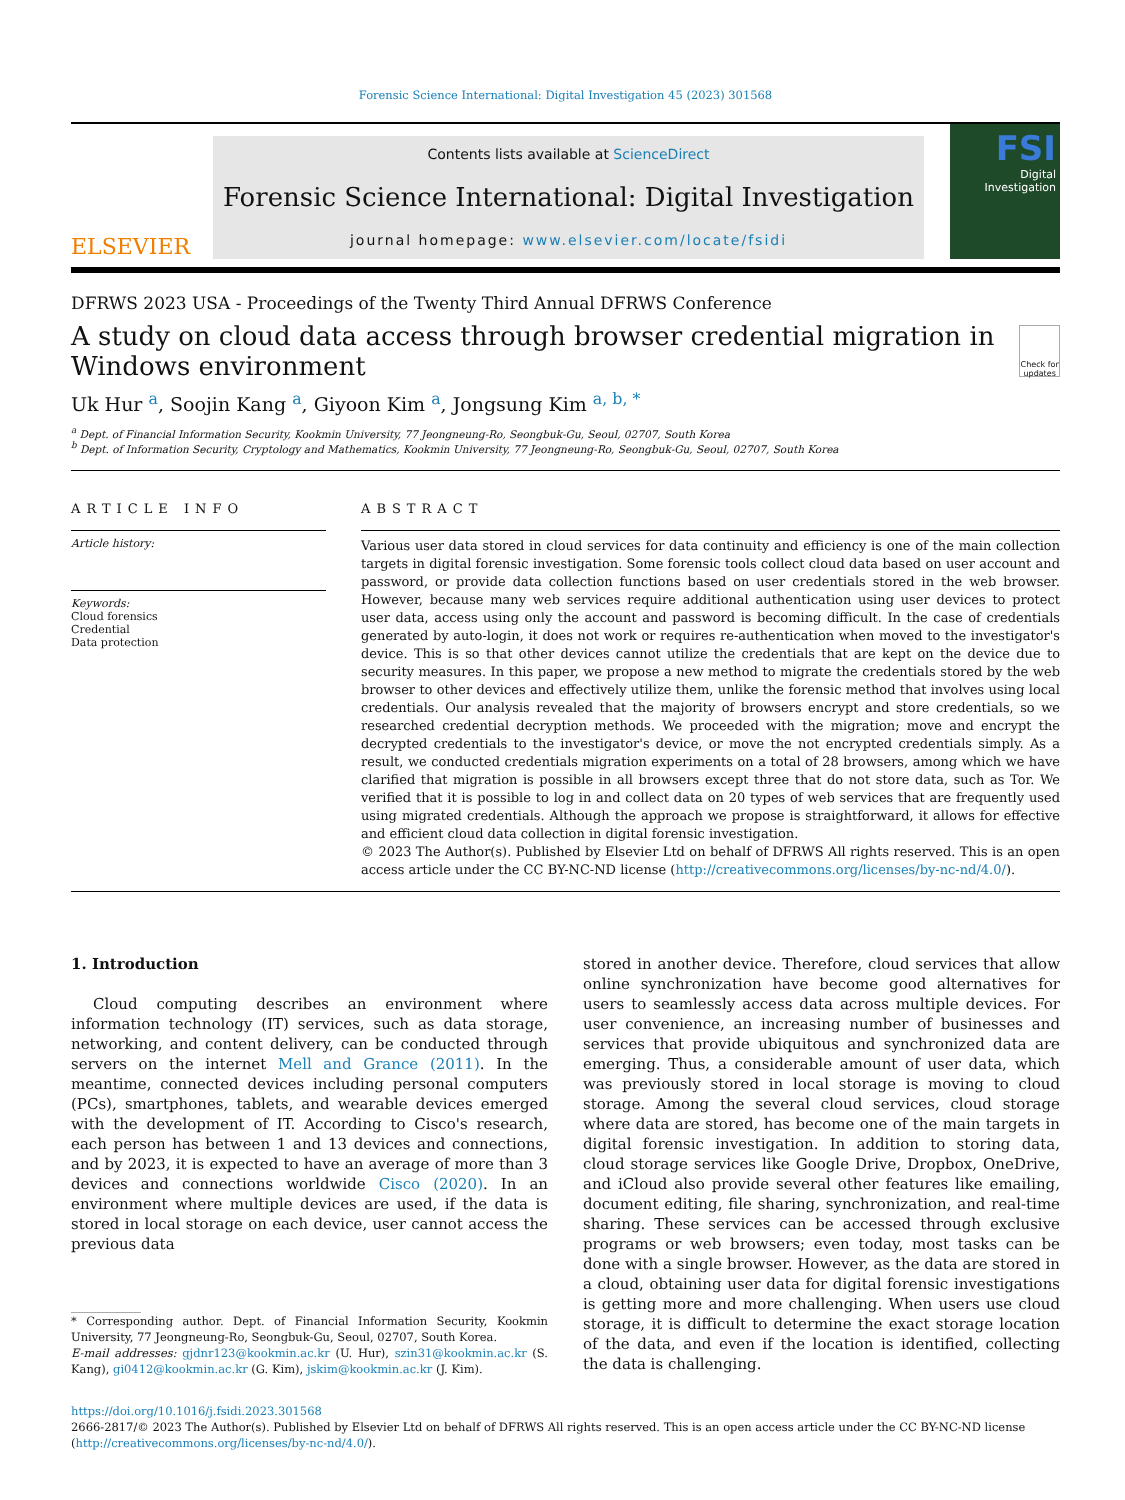Forensic Science International: Digital Investigation 45 (2023) 301568
ELSEVIER
Contents lists available at ScienceDirect
Forensic Science International: Digital Investigation
journal homepage: www.elsevier.com/locate/fsidi
FSI
Digital Investigation
DFRWS 2023 USA - Proceedings of the Twenty Third Annual DFRWS Conference
A study on cloud data access through browser credential migration in Windows environment
Check for updates
Uk Hur <sup>a</sup>, Soojin Kang <sup>a</sup>, Giyoon Kim <sup>a</sup>, Jongsung Kim <sup>a, b, *</sup>
<sup>a</sup> Dept. of Financial Information Security, Kookmin University, 77 Jeongneung-Ro, Seongbuk-Gu, Seoul, 02707, South Korea
<sup>b</sup> Dept. of Information Security, Cryptology and Mathematics, Kookmin University, 77 Jeongneung-Ro, Seongbuk-Gu, Seoul, 02707, South Korea
ARTICLE INFO
Article history:
Keywords:
Cloud forensics
Credential
Data protection
ABSTRACT
Various user data stored in cloud services for data continuity and efficiency is one of the main collection targets in digital forensic investigation. Some forensic tools collect cloud data based on user account and password, or provide data collection functions based on user credentials stored in the web browser. However, because many web services require additional authentication using user devices to protect user data, access using only the account and password is becoming difficult. In the case of credentials generated by auto-login, it does not work or requires re-authentication when moved to the investigator's device. This is so that other devices cannot utilize the credentials that are kept on the device due to security measures. In this paper, we propose a new method to migrate the credentials stored by the web browser to other devices and effectively utilize them, unlike the forensic method that involves using local credentials. Our analysis revealed that the majority of browsers encrypt and store credentials, so we researched credential decryption methods. We proceeded with the migration; move and encrypt the decrypted credentials to the investigator's device, or move the not encrypted credentials simply. As a result, we conducted credentials migration experiments on a total of 28 browsers, among which we have clarified that migration is possible in all browsers except three that do not store data, such as Tor. We verified that it is possible to log in and collect data on 20 types of web services that are frequently used using migrated credentials. Although the approach we propose is straightforward, it allows for effective and efficient cloud data collection in digital forensic investigation.
© 2023 The Author(s). Published by Elsevier Ltd on behalf of DFRWS All rights reserved. This is an open access article under the CC BY-NC-ND license (http://creativecommons.org/licenses/by-nc-nd/4.0/).
1. Introduction
Cloud computing describes an environment where information technology (IT) services, such as data storage, networking, and content delivery, can be conducted through servers on the internet Mell and Grance (2011). In the meantime, connected devices including personal computers (PCs), smartphones, tablets, and wearable devices emerged with the development of IT. According to Cisco's research, each person has between 1 and 13 devices and connections, and by 2023, it is expected to have an average of more than 3 devices and connections worldwide Cisco (2020). In an environment where multiple devices are used, if the data is stored in local storage on each device, user cannot access the previous data
* Corresponding author. Dept. of Financial Information Security, Kookmin University, 77 Jeongneung-Ro, Seongbuk-Gu, Seoul, 02707, South Korea.
E-mail addresses: gjdnr123@kookmin.ac.kr (U. Hur), szin31@kookmin.ac.kr (S. Kang), gi0412@kookmin.ac.kr (G. Kim), jskim@kookmin.ac.kr (J. Kim).
stored in another device. Therefore, cloud services that allow online synchronization have become good alternatives for users to seamlessly access data across multiple devices. For user convenience, an increasing number of businesses and services that provide ubiquitous and synchronized data are emerging. Thus, a considerable amount of user data, which was previously stored in local storage is moving to cloud storage. Among the several cloud services, cloud storage where data are stored, has become one of the main targets in digital forensic investigation. In addition to storing data, cloud storage services like Google Drive, Dropbox, OneDrive, and iCloud also provide several other features like emailing, document editing, file sharing, synchronization, and real-time sharing. These services can be accessed through exclusive programs or web browsers; even today, most tasks can be done with a single browser. However, as the data are stored in a cloud, obtaining user data for digital forensic investigations is getting more and more challenging. When users use cloud storage, it is difficult to determine the exact storage location of the data, and even if the location is identified, collecting the data is challenging.
https://doi.org/10.1016/j.fsidi.2023.301568
2666-2817/© 2023 The Author(s). Published by Elsevier Ltd on behalf of DFRWS All rights reserved. This is an open access article under the CC BY-NC-ND license (http://creativecommons.org/licenses/by-nc-nd/4.0/).